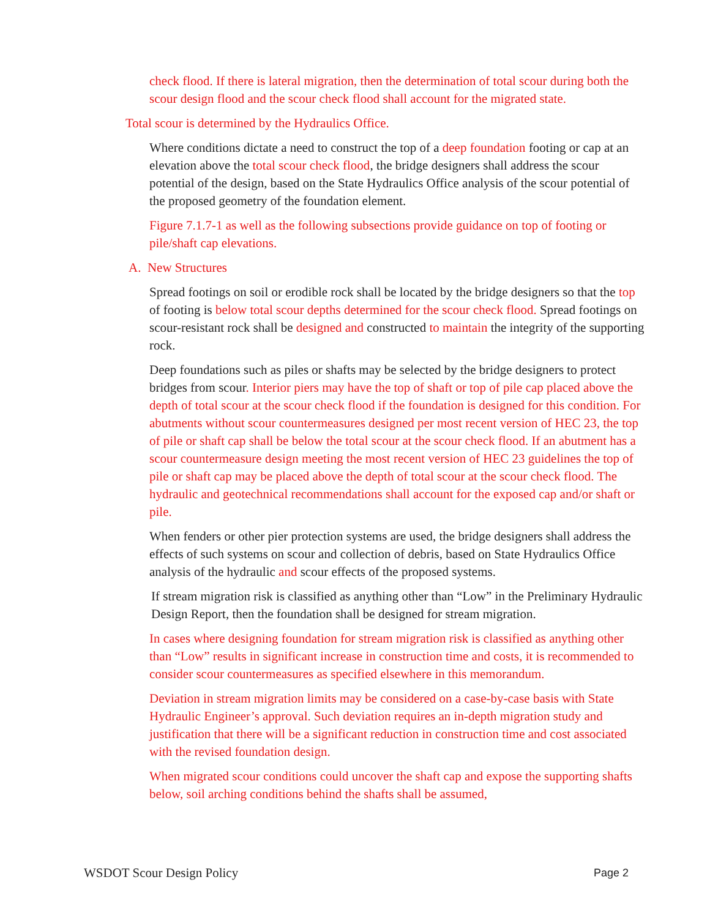check flood. If there is lateral migration, then the determination of total scour during both the scour design flood and the scour check flood shall account for the migrated state.
Total scour is determined by the Hydraulics Office.
Where conditions dictate a need to construct the top of a deep foundation footing or cap at an elevation above the total scour check flood, the bridge designers shall address the scour potential of the design, based on the State Hydraulics Office analysis of the scour potential of the proposed geometry of the foundation element.
Figure 7.1.7-1 as well as the following subsections provide guidance on top of footing or pile/shaft cap elevations.
A. New Structures
Spread footings on soil or erodible rock shall be located by the bridge designers so that the top of footing is below total scour depths determined for the scour check flood. Spread footings on scour-resistant rock shall be designed and constructed to maintain the integrity of the supporting rock.
Deep foundations such as piles or shafts may be selected by the bridge designers to protect bridges from scour. Interior piers may have the top of shaft or top of pile cap placed above the depth of total scour at the scour check flood if the foundation is designed for this condition. For abutments without scour countermeasures designed per most recent version of HEC 23, the top of pile or shaft cap shall be below the total scour at the scour check flood. If an abutment has a scour countermeasure design meeting the most recent version of HEC 23 guidelines the top of pile or shaft cap may be placed above the depth of total scour at the scour check flood. The hydraulic and geotechnical recommendations shall account for the exposed cap and/or shaft or pile.
When fenders or other pier protection systems are used, the bridge designers shall address the effects of such systems on scour and collection of debris, based on State Hydraulics Office analysis of the hydraulic and scour effects of the proposed systems.
If stream migration risk is classified as anything other than “Low” in the Preliminary Hydraulic Design Report, then the foundation shall be designed for stream migration.
In cases where designing foundation for stream migration risk is classified as anything other than “Low” results in significant increase in construction time and costs, it is recommended to consider scour countermeasures as specified elsewhere in this memorandum.
Deviation in stream migration limits may be considered on a case-by-case basis with State Hydraulic Engineer’s approval. Such deviation requires an in-depth migration study and justification that there will be a significant reduction in construction time and cost associated with the revised foundation design.
When migrated scour conditions could uncover the shaft cap and expose the supporting shafts below, soil arching conditions behind the shafts shall be assumed,
WSDOT Scour Design Policy Page 2